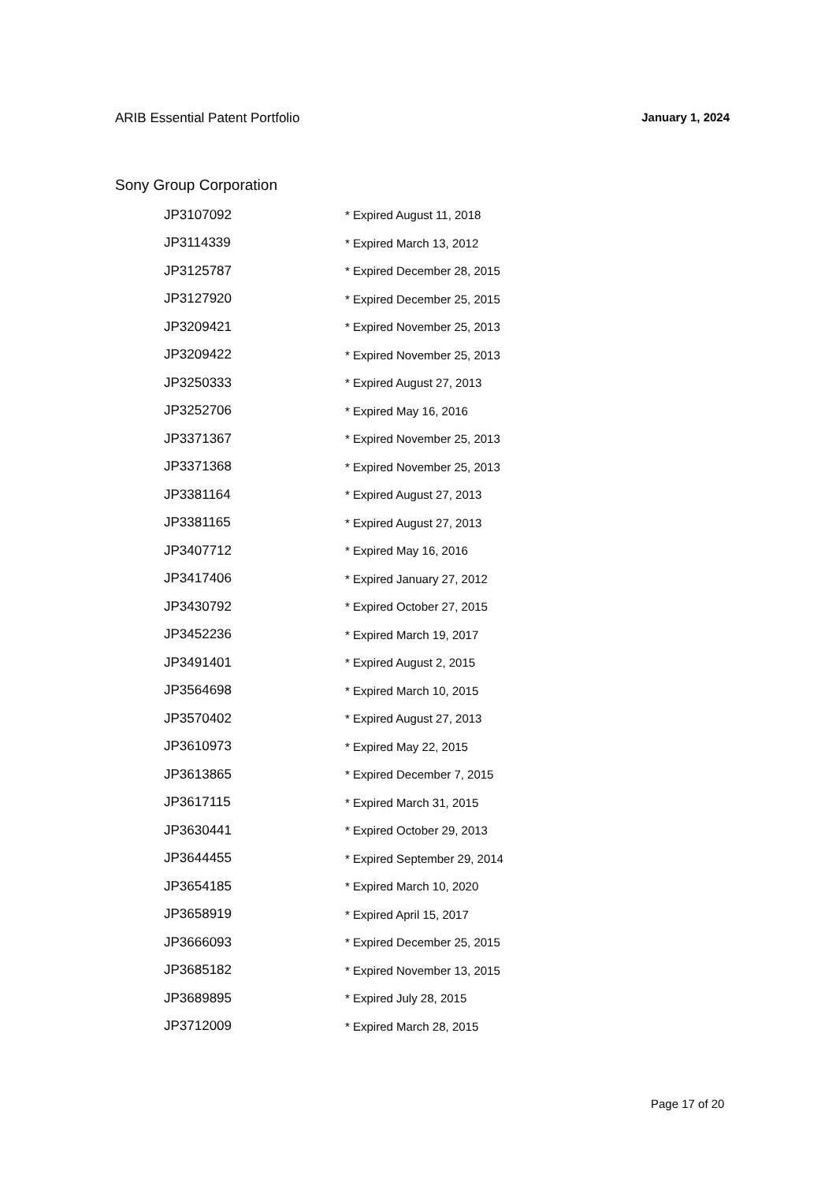ARIB Essential Patent Portfolio January 1, 2024
Sony Group Corporation
| JP3107092 | * Expired August 11, 2018 |
| JP3114339 | * Expired March 13, 2012 |
| JP3125787 | * Expired December 28, 2015 |
| JP3127920 | * Expired December 25, 2015 |
| JP3209421 | * Expired November 25, 2013 |
| JP3209422 | * Expired November 25, 2013 |
| JP3250333 | * Expired August 27, 2013 |
| JP3252706 | * Expired May 16, 2016 |
| JP3371367 | * Expired November 25, 2013 |
| JP3371368 | * Expired November 25, 2013 |
| JP3381164 | * Expired August 27, 2013 |
| JP3381165 | * Expired August 27, 2013 |
| JP3407712 | * Expired May 16, 2016 |
| JP3417406 | * Expired January 27, 2012 |
| JP3430792 | * Expired October 27, 2015 |
| JP3452236 | * Expired March 19, 2017 |
| JP3491401 | * Expired August 2, 2015 |
| JP3564698 | * Expired March 10, 2015 |
| JP3570402 | * Expired August 27, 2013 |
| JP3610973 | * Expired May 22, 2015 |
| JP3613865 | * Expired December 7, 2015 |
| JP3617115 | * Expired March 31, 2015 |
| JP3630441 | * Expired October 29, 2013 |
| JP3644455 | * Expired September 29, 2014 |
| JP3654185 | * Expired March 10, 2020 |
| JP3658919 | * Expired April 15, 2017 |
| JP3666093 | * Expired December 25, 2015 |
| JP3685182 | * Expired November 13, 2015 |
| JP3689895 | * Expired July 28, 2015 |
| JP3712009 | * Expired March 28, 2015 |
Page 17 of 20